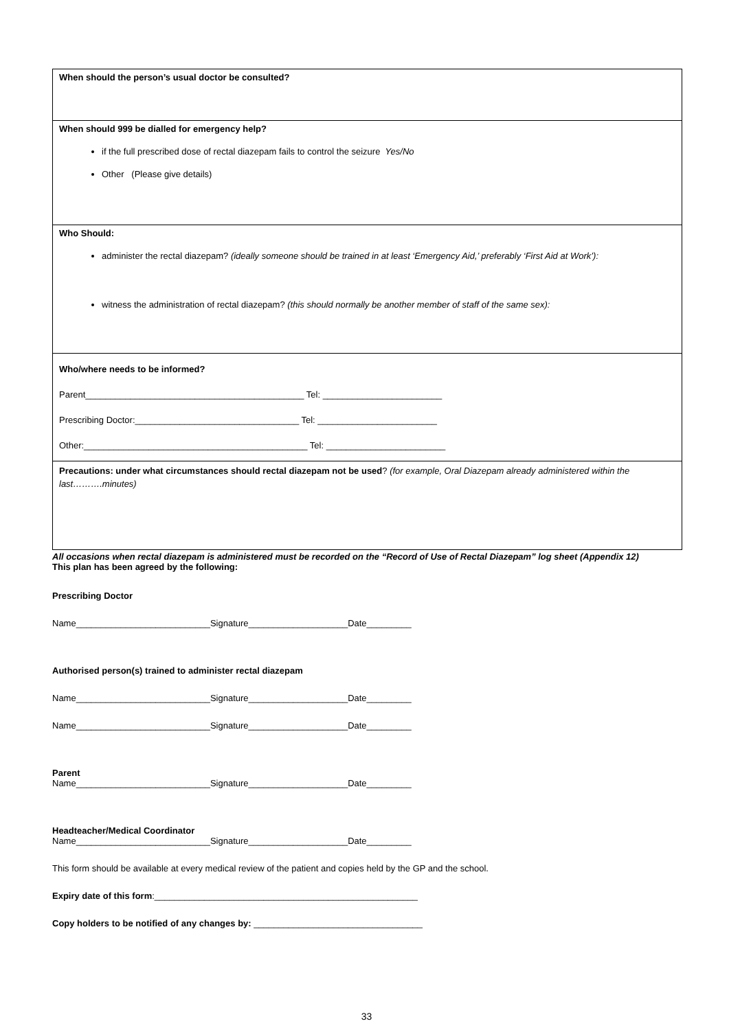| When should the person’s usual doctor be consulted? |
| When should 999 be dialled for emergency help? if the full prescribed dose of rectal diazepam fails to control the seizure Yes/No Other (Please give details) |
| Who Should: administer the rectal diazepam? (ideally someone should be trained in at least ‘Emergency Aid,’ preferably ‘First Aid at Work’): witness the administration of rectal diazepam? (this should normally be another member of staff of the same sex): |
| Who/where needs to be informed? Parent____________________________________________ Tel: ________________________ Prescribing Doctor:_________________________________ Tel: ________________________ Other:_____________________________________________ Tel: ________________________ |
| Precautions: under what circumstances should rectal diazepam not be used ? (for example, Oral Diazepam already administered within the last……….minutes) |
All occasions when rectal diazepam is administered must be recorded on the “Record of Use of Rectal Diazepam” log sheet (Appendix 12)
This plan has been agreed by the following:
Prescribing Doctor
Name___________________________Signature____________________Date_________
Authorised person(s) trained to administer rectal diazepam
Name___________________________Signature____________________Date_________
Name___________________________Signature____________________Date_________
Parent
Name___________________________Signature____________________Date_________
Headteacher/Medical Coordinator
Name___________________________Signature____________________Date_________
This form should be available at every medical review of the patient and copies held by the GP and the school.
Expiry date of this form:_____________________________________________________
Copy holders to be notified of any changes by: __________________________________
33